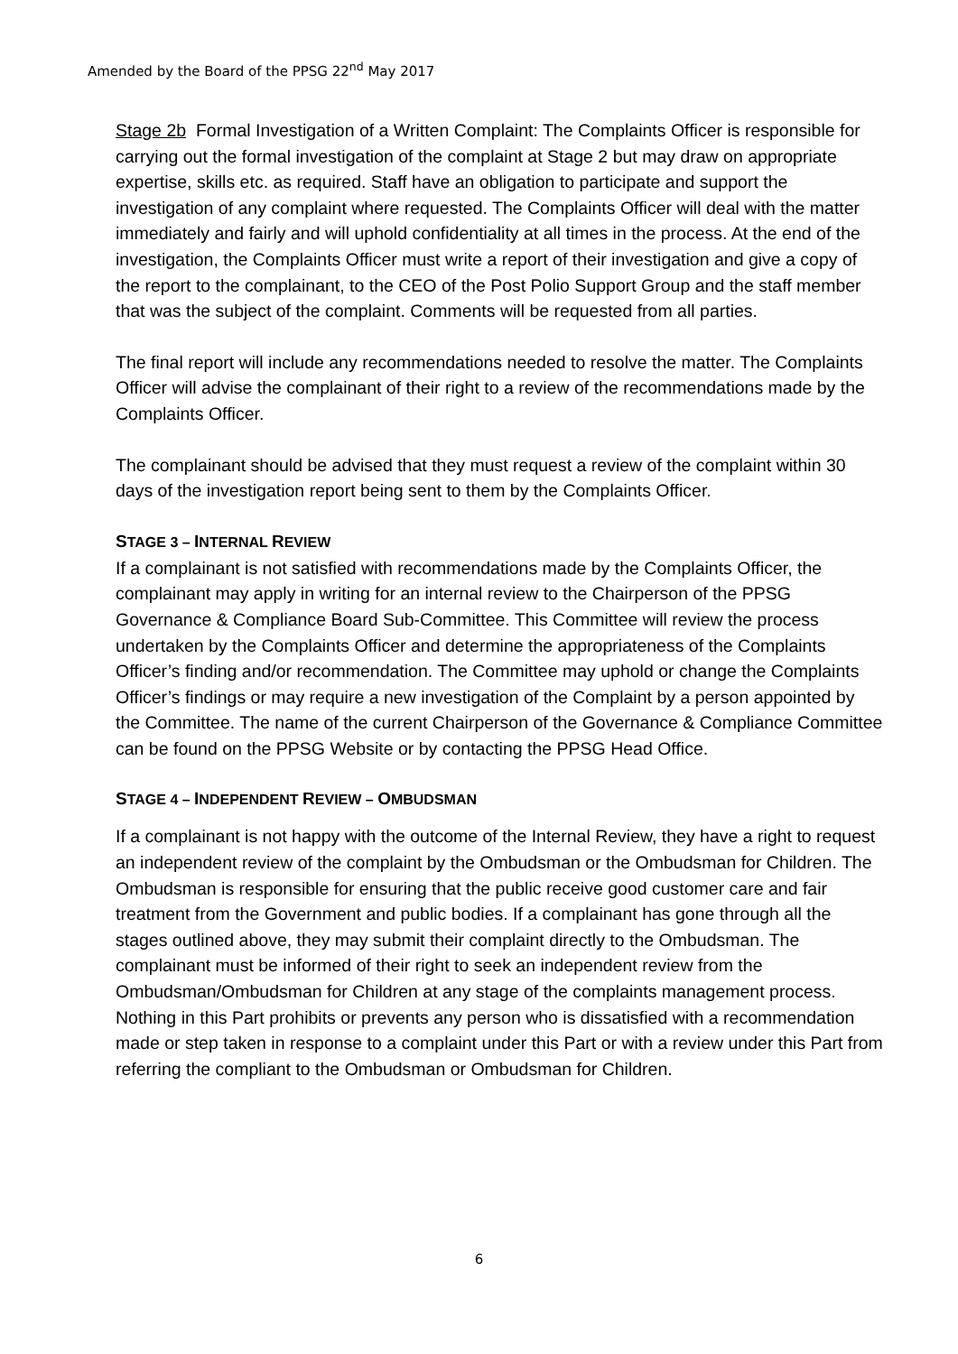Amended by the Board of the PPSG 22<sup>nd</sup> May 2017
Stage 2b Formal Investigation of a Written Complaint: The Complaints Officer is responsible for carrying out the formal investigation of the complaint at Stage 2 but may draw on appropriate expertise, skills etc. as required. Staff have an obligation to participate and support the investigation of any complaint where requested. The Complaints Officer will deal with the matter immediately and fairly and will uphold confidentiality at all times in the process. At the end of the investigation, the Complaints Officer must write a report of their investigation and give a copy of the report to the complainant, to the CEO of the Post Polio Support Group and the staff member that was the subject of the complaint. Comments will be requested from all parties.
The final report will include any recommendations needed to resolve the matter. The Complaints Officer will advise the complainant of their right to a review of the recommendations made by the Complaints Officer.
The complainant should be advised that they must request a review of the complaint within 30 days of the investigation report being sent to them by the Complaints Officer.
STAGE 3 – INTERNAL REVIEW
If a complainant is not satisfied with recommendations made by the Complaints Officer, the complainant may apply in writing for an internal review to the Chairperson of the PPSG Governance & Compliance Board Sub-Committee. This Committee will review the process undertaken by the Complaints Officer and determine the appropriateness of the Complaints Officer’s finding and/or recommendation. The Committee may uphold or change the Complaints Officer’s findings or may require a new investigation of the Complaint by a person appointed by the Committee. The name of the current Chairperson of the Governance & Compliance Committee can be found on the PPSG Website or by contacting the PPSG Head Office.
STAGE 4 – INDEPENDENT REVIEW – OMBUDSMAN
If a complainant is not happy with the outcome of the Internal Review, they have a right to request an independent review of the complaint by the Ombudsman or the Ombudsman for Children. The Ombudsman is responsible for ensuring that the public receive good customer care and fair treatment from the Government and public bodies. If a complainant has gone through all the stages outlined above, they may submit their complaint directly to the Ombudsman. The complainant must be informed of their right to seek an independent review from the Ombudsman/Ombudsman for Children at any stage of the complaints management process. Nothing in this Part prohibits or prevents any person who is dissatisfied with a recommendation made or step taken in response to a complaint under this Part or with a review under this Part from referring the compliant to the Ombudsman or Ombudsman for Children.
6